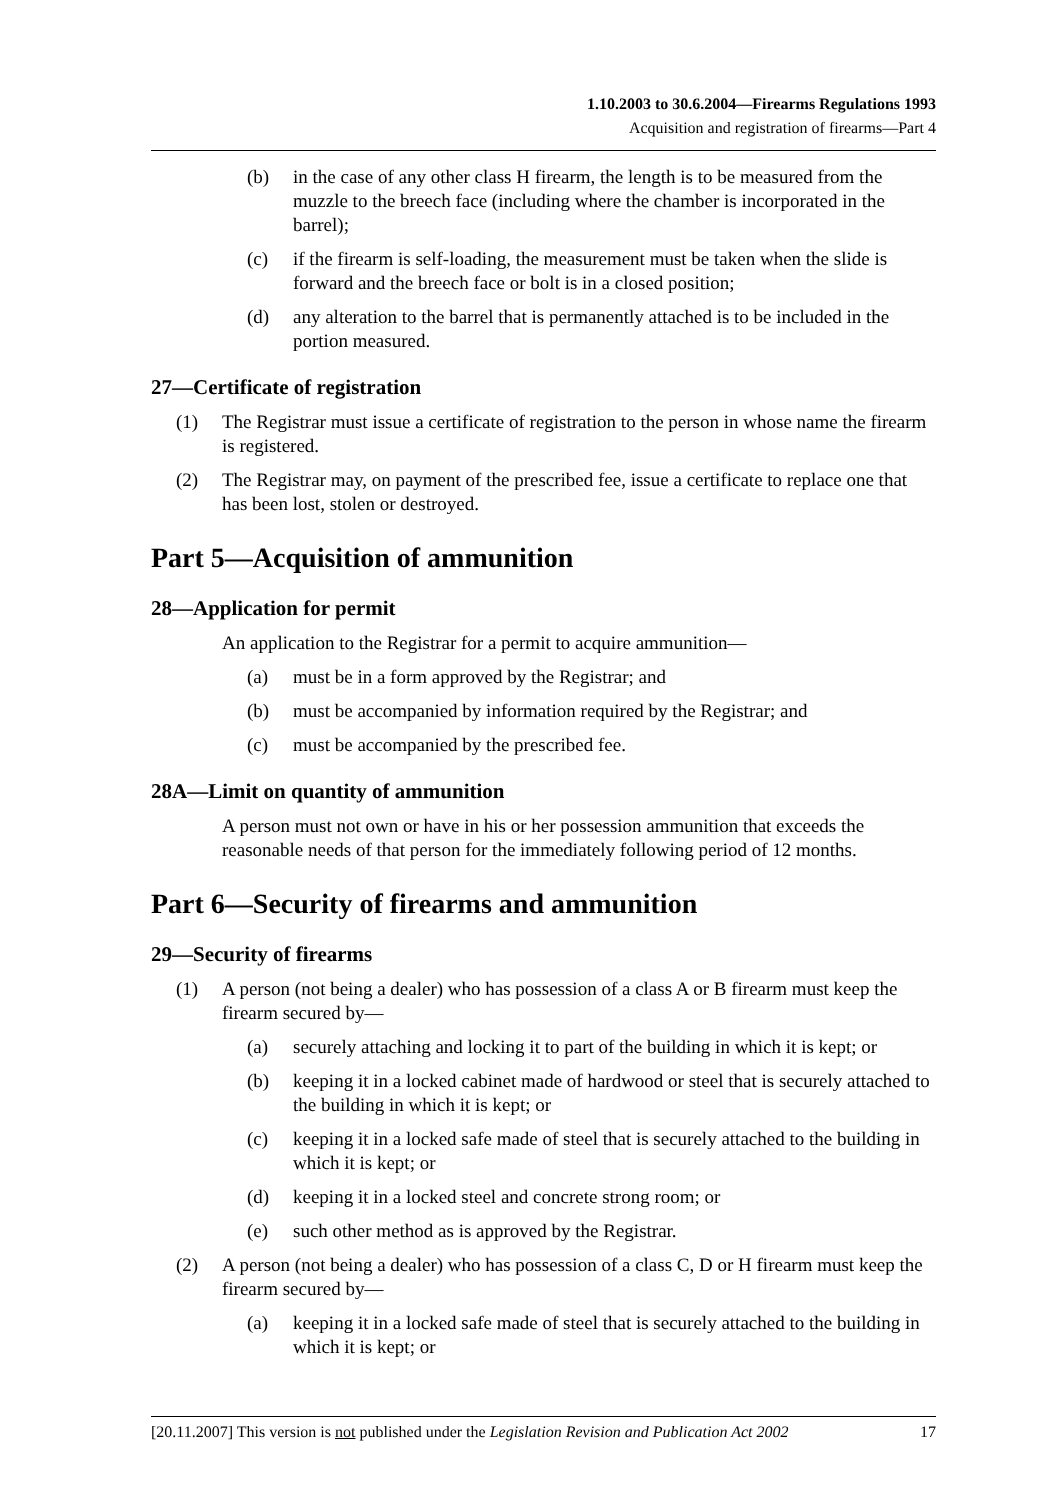1.10.2003 to 30.6.2004—Firearms Regulations 1993
Acquisition and registration of firearms—Part 4
(b) in the case of any other class H firearm, the length is to be measured from the muzzle to the breech face (including where the chamber is incorporated in the barrel);
(c) if the firearm is self-loading, the measurement must be taken when the slide is forward and the breech face or bolt is in a closed position;
(d) any alteration to the barrel that is permanently attached is to be included in the portion measured.
27—Certificate of registration
(1) The Registrar must issue a certificate of registration to the person in whose name the firearm is registered.
(2) The Registrar may, on payment of the prescribed fee, issue a certificate to replace one that has been lost, stolen or destroyed.
Part 5—Acquisition of ammunition
28—Application for permit
An application to the Registrar for a permit to acquire ammunition—
(a) must be in a form approved by the Registrar; and
(b) must be accompanied by information required by the Registrar; and
(c) must be accompanied by the prescribed fee.
28A—Limit on quantity of ammunition
A person must not own or have in his or her possession ammunition that exceeds the reasonable needs of that person for the immediately following period of 12 months.
Part 6—Security of firearms and ammunition
29—Security of firearms
(1) A person (not being a dealer) who has possession of a class A or B firearm must keep the firearm secured by—
(a) securely attaching and locking it to part of the building in which it is kept; or
(b) keeping it in a locked cabinet made of hardwood or steel that is securely attached to the building in which it is kept; or
(c) keeping it in a locked safe made of steel that is securely attached to the building in which it is kept; or
(d) keeping it in a locked steel and concrete strong room; or
(e) such other method as is approved by the Registrar.
(2) A person (not being a dealer) who has possession of a class C, D or H firearm must keep the firearm secured by—
(a) keeping it in a locked safe made of steel that is securely attached to the building in which it is kept; or
[20.11.2007] This version is not published under the Legislation Revision and Publication Act 2002 17